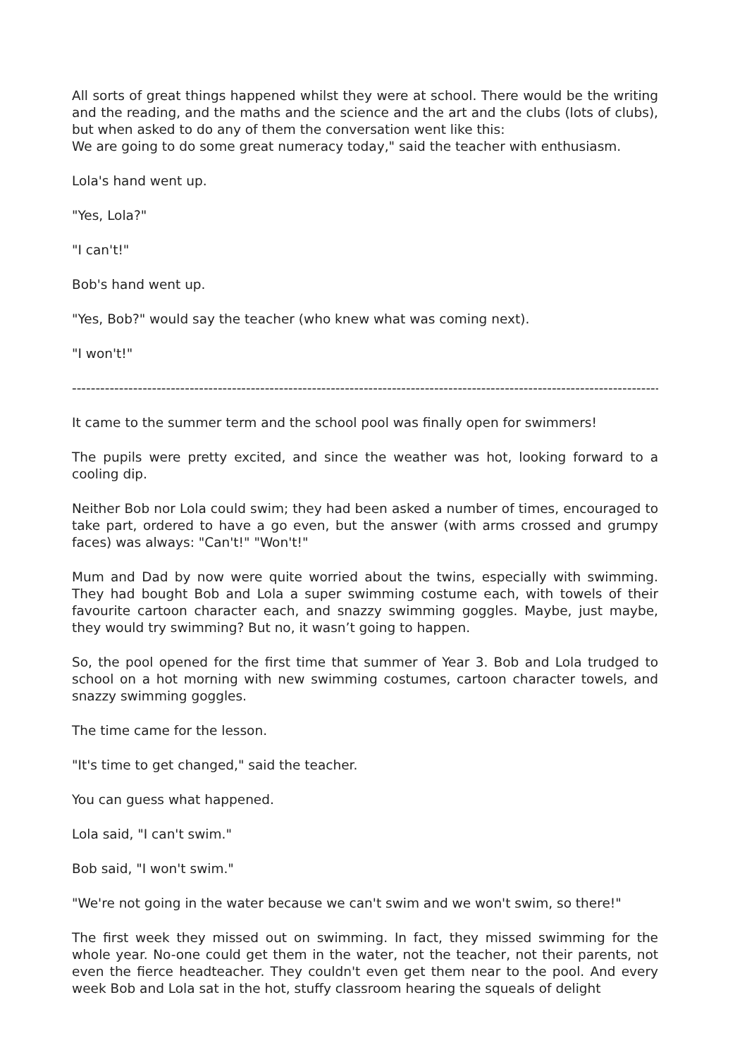All sorts of great things happened whilst they were at school. There would be the writing and the reading, and the maths and the science and the art and the clubs (lots of clubs), but when asked to do any of them the conversation went like this:
We are going to do some great numeracy today," said the teacher with enthusiasm.
Lola's hand went up.
"Yes, Lola?"
"I can't!"
Bob's hand went up.
"Yes, Bob?" would say the teacher (who knew what was coming next).
"I won't!"
------------------------------------------------------------------------------------------------------------------------------------------------------
It came to the summer term and the school pool was finally open for swimmers!
The pupils were pretty excited, and since the weather was hot, looking forward to a cooling dip.
Neither Bob nor Lola could swim; they had been asked a number of times, encouraged to take part, ordered to have a go even, but the answer (with arms crossed and grumpy faces) was always: "Can't!" "Won't!"
Mum and Dad by now were quite worried about the twins, especially with swimming. They had bought Bob and Lola a super swimming costume each, with towels of their favourite cartoon character each, and snazzy swimming goggles. Maybe, just maybe, they would try swimming? But no, it wasn’t going to happen.
So, the pool opened for the first time that summer of Year 3. Bob and Lola trudged to school on a hot morning with new swimming costumes, cartoon character towels, and snazzy swimming goggles.
The time came for the lesson.
"It's time to get changed," said the teacher.
You can guess what happened.
Lola said, "I can't swim."
Bob said, "I won't swim."
"We're not going in the water because we can't swim and we won't swim, so there!"
The first week they missed out on swimming. In fact, they missed swimming for the whole year. No-one could get them in the water, not the teacher, not their parents, not even the fierce headteacher. They couldn't even get them near to the pool. And every week Bob and Lola sat in the hot, stuffy classroom hearing the squeals of delight